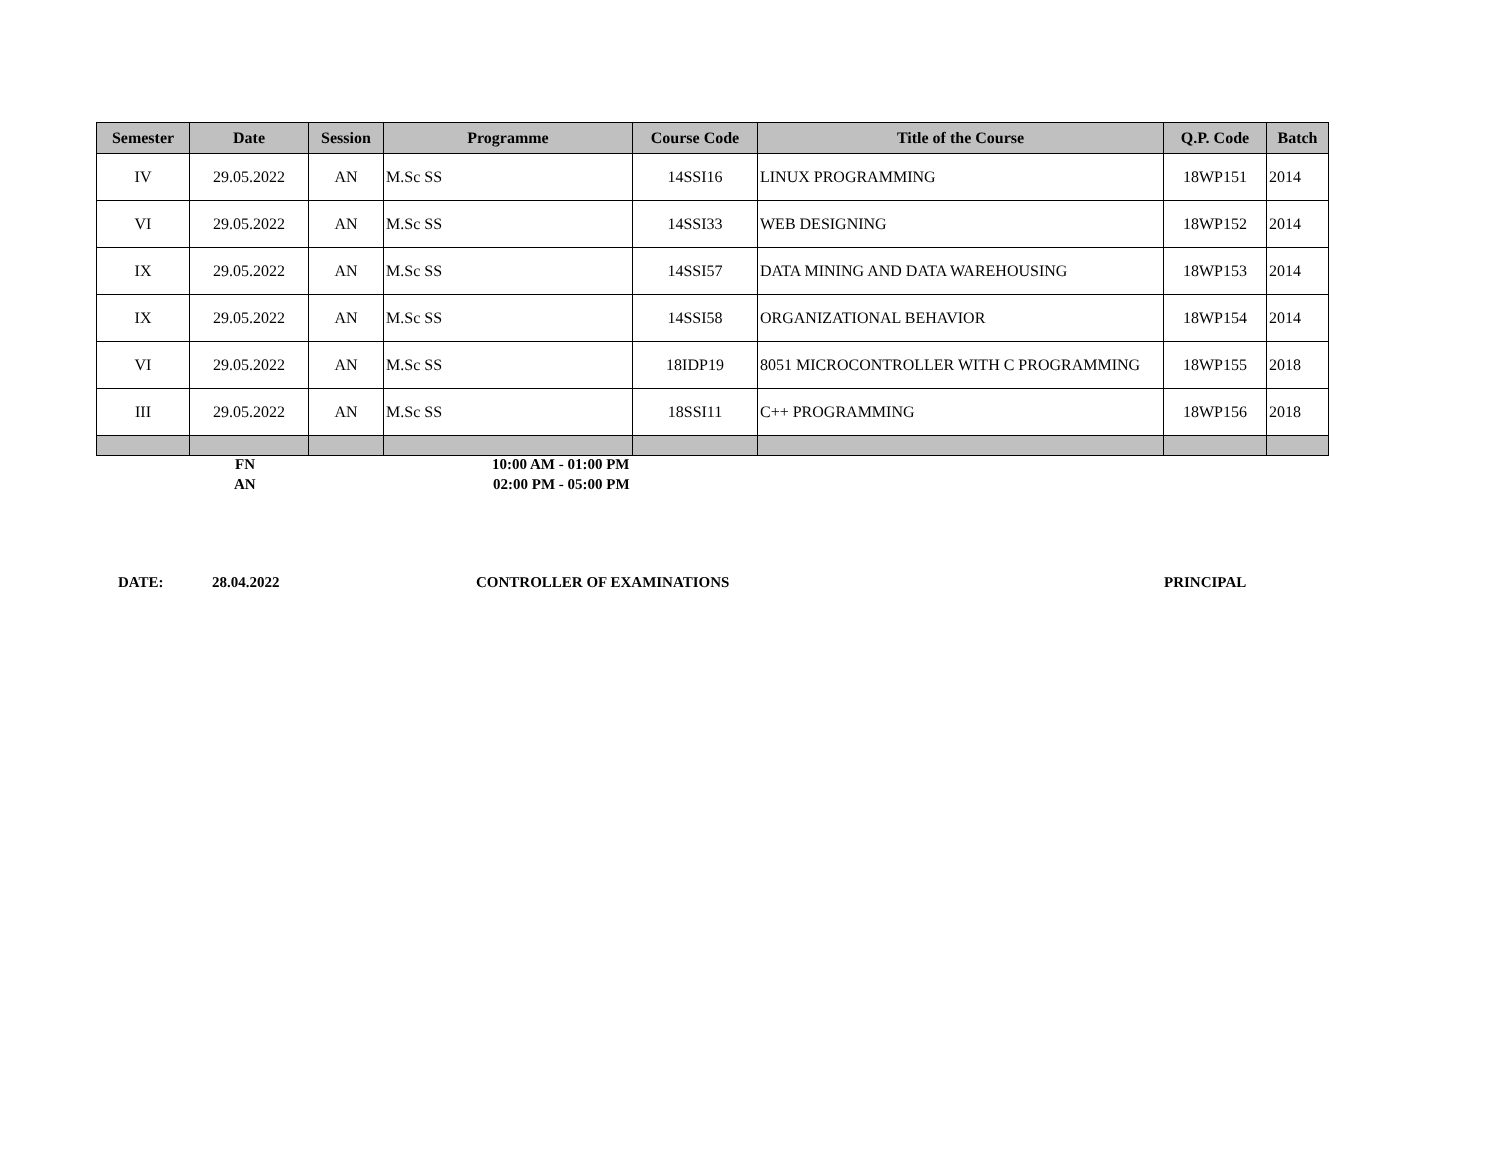| Semester | Date | Session | Programme | Course Code | Title of the Course | Q.P. Code | Batch |
| --- | --- | --- | --- | --- | --- | --- | --- |
| IV | 29.05.2022 | AN | M.Sc SS | 14SSI16 | LINUX PROGRAMMING | 18WP151 | 2014 |
| VI | 29.05.2022 | AN | M.Sc SS | 14SSI33 | WEB DESIGNING | 18WP152 | 2014 |
| IX | 29.05.2022 | AN | M.Sc SS | 14SSI57 | DATA MINING AND DATA WAREHOUSING | 18WP153 | 2014 |
| IX | 29.05.2022 | AN | M.Sc SS | 14SSI58 | ORGANIZATIONAL BEHAVIOR | 18WP154 | 2014 |
| VI | 29.05.2022 | AN | M.Sc SS | 18IDP19 | 8051 MICROCONTROLLER WITH C PROGRAMMING | 18WP155 | 2018 |
| III | 29.05.2022 | AN | M.Sc SS | 18SSI11 | C++ PROGRAMMING | 18WP156 | 2018 |
FN 10:00 AM - 01:00 PM
AN 02:00 PM - 05:00 PM
DATE: 28.04.2022 CONTROLLER OF EXAMINATIONS PRINCIPAL